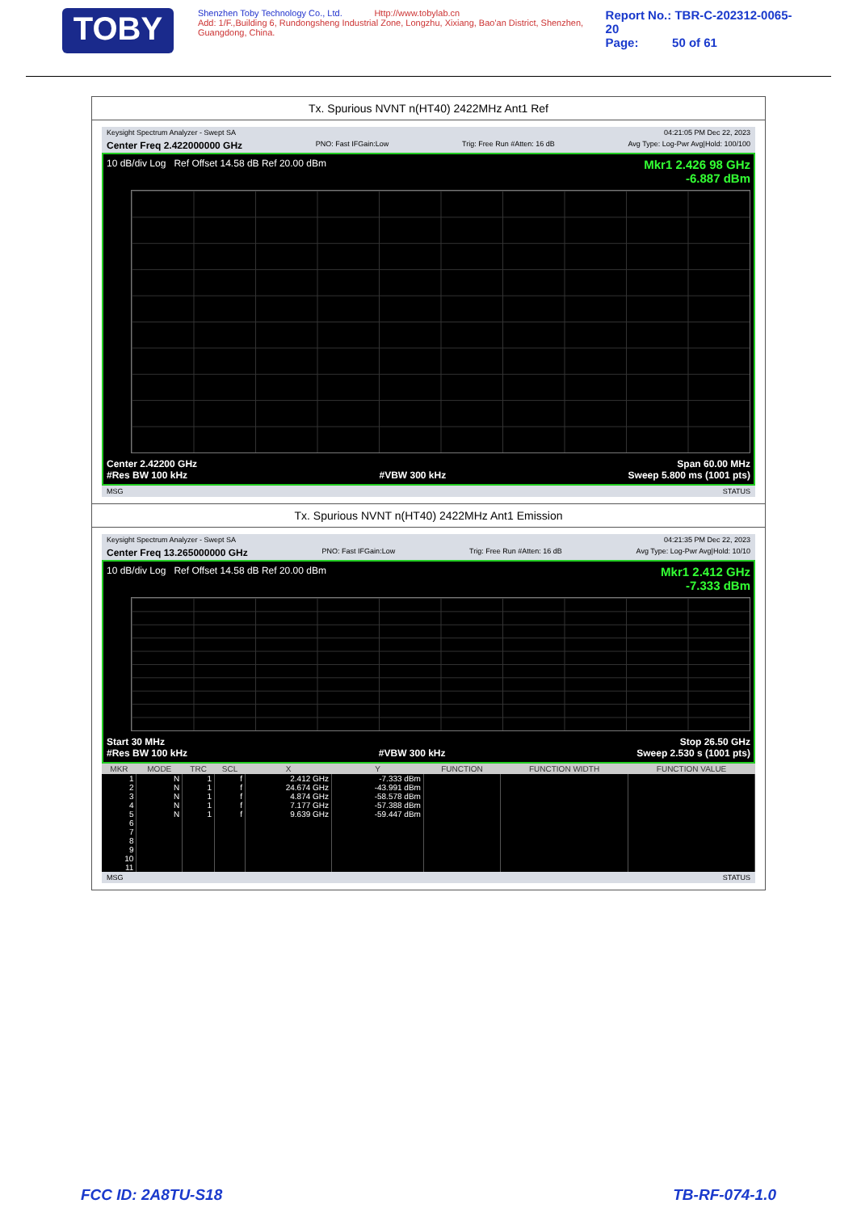TOBY
Shenzhen Toby Technology Co., Ltd. Http://www.tobylab.cn
Add: 1/F.,Building 6, Rundongsheng Industrial Zone, Longzhu, Xixiang, Bao'an District, Shenzhen, Guangdong, China.
Report No.: TBR-C-202312-0065-20
Page: 50 of 61
Tx. Spurious NVNT n(HT40) 2422MHz Ant1 Ref
Keysight Spectrum Analyzer - Swept SA 04:21:05 PM Dec 22, 2023
Center Freq 2.422000000 GHz PNO: Fast IFGain:Low Trig: Free Run #Atten: 16 dB Avg Type: Log-Pwr Avg|Hold: 100/100
10 dB/div Log Ref Offset 14.58 dB Ref 20.00 dBm Mkr1 2.426 98 GHz
-6.887 dBm
Center 2.42200 GHz
#Res BW 100 kHz
#VBW 300 kHz Span 60.00 MHz
Sweep 5.800 ms (1001 pts)
MSG STATUS
Tx. Spurious NVNT n(HT40) 2422MHz Ant1 Emission
Keysight Spectrum Analyzer - Swept SA 04:21:35 PM Dec 22, 2023
Center Freq 13.265000000 GHz PNO: Fast IFGain:Low Trig: Free Run #Atten: 16 dB Avg Type: Log-Pwr Avg|Hold: 10/10
10 dB/div Log Ref Offset 14.58 dB Ref 20.00 dBm Mkr1 2.412 GHz
-7.333 dBm
Start 30 MHz
#Res BW 100 kHz
#VBW 300 kHz Stop 26.50 GHz
Sweep 2.530 s (1001 pts)
| MKR | MODE | TRC | SCL | X | Y | FUNCTION | FUNCTION WIDTH | FUNCTION VALUE |
| --- | --- | --- | --- | --- | --- | --- | --- | --- |
| 1 | N | 1 | f | 2.412 GHz | -7.333 dBm | | | |
| 2 | N | 1 | f | 24.674 GHz | -43.991 dBm | | | |
| 3 | N | 1 | f | 4.874 GHz | -58.578 dBm | | | |
| 4 | N | 1 | f | 7.177 GHz | -57.388 dBm | | | |
| 5 | N | 1 | f | 9.639 GHz | -59.447 dBm | | | |
| 6 | | | | | | | | |
| 7 | | | | | | | | |
| 8 | | | | | | | | |
| 9 | | | | | | | | |
| 10 | | | | | | | | |
| 11 | | | | | | | | |
MSG STATUS
FCC ID: 2A8TU-S18 TB-RF-074-1.0